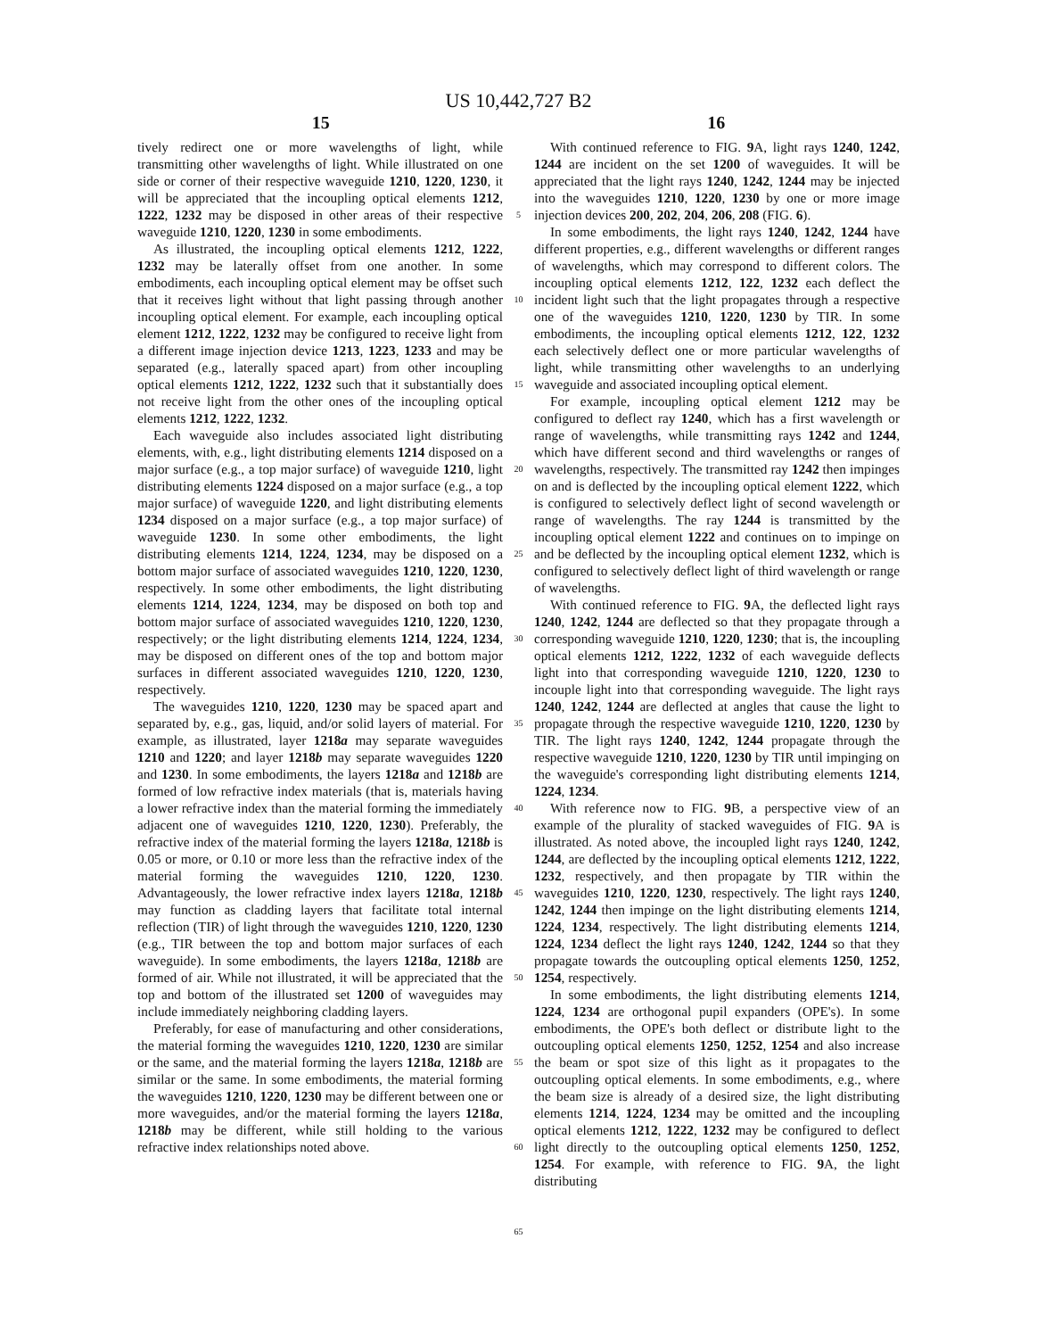US 10,442,727 B2
15 16
tively redirect one or more wavelengths of light, while transmitting other wavelengths of light. While illustrated on one side or corner of their respective waveguide 1210, 1220, 1230, it will be appreciated that the incoupling optical elements 1212, 1222, 1232 may be disposed in other areas of their respective waveguide 1210, 1220, 1230 in some embodiments.
As illustrated, the incoupling optical elements 1212, 1222, 1232 may be laterally offset from one another. In some embodiments, each incoupling optical element may be offset such that it receives light without that light passing through another incoupling optical element. For example, each incoupling optical element 1212, 1222, 1232 may be configured to receive light from a different image injection device 1213, 1223, 1233 and may be separated (e.g., laterally spaced apart) from other incoupling optical elements 1212, 1222, 1232 such that it substantially does not receive light from the other ones of the incoupling optical elements 1212, 1222, 1232.
Each waveguide also includes associated light distributing elements, with, e.g., light distributing elements 1214 disposed on a major surface (e.g., a top major surface) of waveguide 1210, light distributing elements 1224 disposed on a major surface (e.g., a top major surface) of waveguide 1220, and light distributing elements 1234 disposed on a major surface (e.g., a top major surface) of waveguide 1230. In some other embodiments, the light distributing elements 1214, 1224, 1234, may be disposed on a bottom major surface of associated waveguides 1210, 1220, 1230, respectively. In some other embodiments, the light distributing elements 1214, 1224, 1234, may be disposed on both top and bottom major surface of associated waveguides 1210, 1220, 1230, respectively; or the light distributing elements 1214, 1224, 1234, may be disposed on different ones of the top and bottom major surfaces in different associated waveguides 1210, 1220, 1230, respectively.
The waveguides 1210, 1220, 1230 may be spaced apart and separated by, e.g., gas, liquid, and/or solid layers of material. For example, as illustrated, layer 1218a may separate waveguides 1210 and 1220; and layer 1218b may separate waveguides 1220 and 1230. In some embodiments, the layers 1218a and 1218b are formed of low refractive index materials (that is, materials having a lower refractive index than the material forming the immediately adjacent one of waveguides 1210, 1220, 1230). Preferably, the refractive index of the material forming the layers 1218a, 1218b is 0.05 or more, or 0.10 or more less than the refractive index of the material forming the waveguides 1210, 1220, 1230. Advantageously, the lower refractive index layers 1218a, 1218b may function as cladding layers that facilitate total internal reflection (TIR) of light through the waveguides 1210, 1220, 1230 (e.g., TIR between the top and bottom major surfaces of each waveguide). In some embodiments, the layers 1218a, 1218b are formed of air. While not illustrated, it will be appreciated that the top and bottom of the illustrated set 1200 of waveguides may include immediately neighboring cladding layers.
Preferably, for ease of manufacturing and other considerations, the material forming the waveguides 1210, 1220, 1230 are similar or the same, and the material forming the layers 1218a, 1218b are similar or the same. In some embodiments, the material forming the waveguides 1210, 1220, 1230 may be different between one or more waveguides, and/or the material forming the layers 1218a, 1218b may be different, while still holding to the various refractive index relationships noted above.
5
10
15
20
25
30
35
40
45
50
55
60
65
With continued reference to FIG. 9 A, light rays 1240, 1242, 1244 are incident on the set 1200 of waveguides. It will be appreciated that the light rays 1240, 1242, 1244 may be injected into the waveguides 1210, 1220, 1230 by one or more image injection devices 200, 202, 204, 206, 208 (FIG. 6).
In some embodiments, the light rays 1240, 1242, 1244 have different properties, e.g., different wavelengths or different ranges of wavelengths, which may correspond to different colors. The incoupling optical elements 1212, 122, 1232 each deflect the incident light such that the light propagates through a respective one of the waveguides 1210, 1220, 1230 by TIR. In some embodiments, the incoupling optical elements 1212, 122, 1232 each selectively deflect one or more particular wavelengths of light, while transmitting other wavelengths to an underlying waveguide and associated incoupling optical element.
For example, incoupling optical element 1212 may be configured to deflect ray 1240, which has a first wavelength or range of wavelengths, while transmitting rays 1242 and 1244, which have different second and third wavelengths or ranges of wavelengths, respectively. The transmitted ray 1242 then impinges on and is deflected by the incoupling optical element 1222, which is configured to selectively deflect light of second wavelength or range of wavelengths. The ray 1244 is transmitted by the incoupling optical element 1222 and continues on to impinge on and be deflected by the incoupling optical element 1232, which is configured to selectively deflect light of third wavelength or range of wavelengths.
With continued reference to FIG. 9 A, the deflected light rays 1240, 1242, 1244 are deflected so that they propagate through a corresponding waveguide 1210, 1220, 1230; that is, the incoupling optical elements 1212, 1222, 1232 of each waveguide deflects light into that corresponding waveguide 1210, 1220, 1230 to incouple light into that corresponding waveguide. The light rays 1240, 1242, 1244 are deflected at angles that cause the light to propagate through the respective waveguide 1210, 1220, 1230 by TIR. The light rays 1240, 1242, 1244 propagate through the respective waveguide 1210, 1220, 1230 by TIR until impinging on the waveguide's corresponding light distributing elements 1214, 1224, 1234.
With reference now to FIG. 9 B, a perspective view of an example of the plurality of stacked waveguides of FIG. 9 A is illustrated. As noted above, the incoupled light rays 1240, 1242, 1244, are deflected by the incoupling optical elements 1212, 1222, 1232, respectively, and then propagate by TIR within the waveguides 1210, 1220, 1230, respectively. The light rays 1240, 1242, 1244 then impinge on the light distributing elements 1214, 1224, 1234, respectively. The light distributing elements 1214, 1224, 1234 deflect the light rays 1240, 1242, 1244 so that they propagate towards the outcoupling optical elements 1250, 1252, 1254, respectively.
In some embodiments, the light distributing elements 1214, 1224, 1234 are orthogonal pupil expanders (OPE's). In some embodiments, the OPE's both deflect or distribute light to the outcoupling optical elements 1250, 1252, 1254 and also increase the beam or spot size of this light as it propagates to the outcoupling optical elements. In some embodiments, e.g., where the beam size is already of a desired size, the light distributing elements 1214, 1224, 1234 may be omitted and the incoupling optical elements 1212, 1222, 1232 may be configured to deflect light directly to the outcoupling optical elements 1250, 1252, 1254. For example, with reference to FIG. 9 A, the light distributing